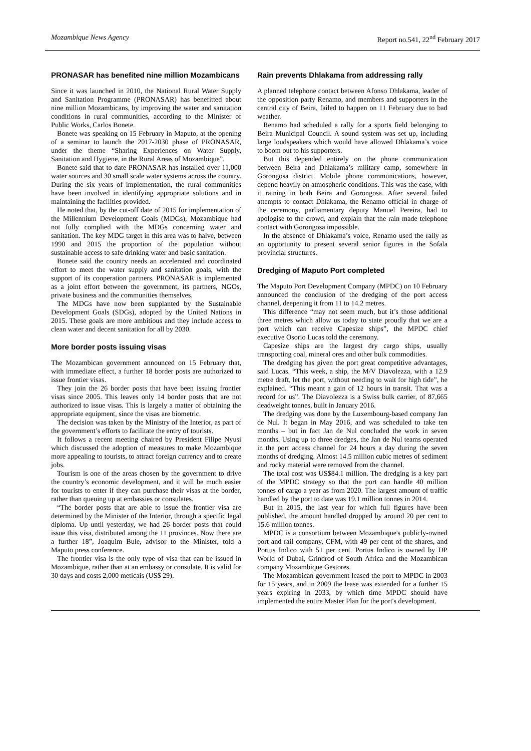Mozambique News Agency Report no.541, 22<sup>nd</sup> February 2017
PRONASAR has benefited nine million Mozambicans
Since it was launched in 2010, the National Rural Water Supply and Sanitation Programme (PRONASAR) has benefitted about nine million Mozambicans, by improving the water and sanitation conditions in rural communities, according to the Minister of Public Works, Carlos Bonete.
Bonete was speaking on 15 February in Maputo, at the opening of a seminar to launch the 2017-2030 phase of PRONASAR, under the theme “Sharing Experiences on Water Supply, Sanitation and Hygiene, in the Rural Areas of Mozambique”.
Bonete said that to date PRONASAR has installed over 11,000 water sources and 30 small scale water systems across the country. During the six years of implementation, the rural communities have been involved in identifying appropriate solutions and in maintaining the facilities provided.
He noted that, by the cut-off date of 2015 for implementation of the Millennium Development Goals (MDGs), Mozambique had not fully complied with the MDGs concerning water and sanitation. The key MDG target in this area was to halve, between 1990 and 2015 the proportion of the population without sustainable access to safe drinking water and basic sanitation.
Bonete said the country needs an accelerated and coordinated effort to meet the water supply and sanitation goals, with the support of its cooperation partners. PRONASAR is implemented as a joint effort between the government, its partners, NGOs, private business and the communities themselves.
The MDGs have now been supplanted by the Sustainable Development Goals (SDGs), adopted by the United Nations in 2015. These goals are more ambitious and they include access to clean water and decent sanitation for all by 2030.
More border posts issuing visas
The Mozambican government announced on 15 February that, with immediate effect, a further 18 border posts are authorized to issue frontier visas.
They join the 26 border posts that have been issuing frontier visas since 2005. This leaves only 14 border posts that are not authorized to issue visas. This is largely a matter of obtaining the appropriate equipment, since the visas are biometric.
The decision was taken by the Ministry of the Interior, as part of the government’s efforts to facilitate the entry of tourists.
It follows a recent meeting chaired by President Filipe Nyusi which discussed the adoption of measures to make Mozambique more appealing to tourists, to attract foreign currency and to create jobs.
Tourism is one of the areas chosen by the government to drive the country’s economic development, and it will be much easier for tourists to enter if they can purchase their visas at the border, rather than queuing up at embassies or consulates.
“The border posts that are able to issue the frontier visa are determined by the Minister of the Interior, through a specific legal diploma. Up until yesterday, we had 26 border posts that could issue this visa, distributed among the 11 provinces. Now there are a further 18”, Joaquim Bule, advisor to the Minister, told a Maputo press conference.
The frontier visa is the only type of visa that can be issued in Mozambique, rather than at an embassy or consulate. It is valid for 30 days and costs 2,000 meticais (US$ 29).
Rain prevents Dhlakama from addressing rally
A planned telephone contact between Afonso Dhlakama, leader of the opposition party Renamo, and members and supporters in the central city of Beira, failed to happen on 11 February due to bad weather.
Renamo had scheduled a rally for a sports field belonging to Beira Municipal Council. A sound system was set up, including large loudspeakers which would have allowed Dhlakama’s voice to boom out to his supporters.
But this depended entirely on the phone communication between Beira and Dhlakama’s military camp, somewhere in Gorongosa district. Mobile phone communications, however, depend heavily on atmospheric conditions. This was the case, with it raining in both Beira and Gorongosa. After several failed attempts to contact Dhlakama, the Renamo official in charge of the ceremony, parliamentary deputy Manuel Pereira, had to apologise to the crowd, and explain that the rain made telephone contact with Gorongosa impossible.
In the absence of Dhlakama’s voice, Renamo used the rally as an opportunity to present several senior figures in the Sofala provincial structures.
Dredging of Maputo Port completed
The Maputo Port Development Company (MPDC) on 10 February announced the conclusion of the dredging of the port access channel, deepening it from 11 to 14.2 metres.
This difference “may not seem much, but it’s those additional three metres which allow us today to state proudly that we are a port which can receive Capesize ships”, the MPDC chief executive Osorio Lucas told the ceremony.
Capesize ships are the largest dry cargo ships, usually transporting coal, mineral ores and other bulk commodities.
The dredging has given the port great competitive advantages, said Lucas. “This week, a ship, the M/V Diavolezza, with a 12.9 metre draft, let the port, without needing to wait for high tide”, he explained. “This meant a gain of 12 hours in transit. That was a record for us”. The Diavolezza is a Swiss bulk carrier, of 87,665 deadweight tonnes, built in January 2016.
The dredging was done by the Luxembourg-based company Jan de Nul. It began in May 2016, and was scheduled to take ten months – but in fact Jan de Nul concluded the work in seven months. Using up to three dredges, the Jan de Nul teams operated in the port access channel for 24 hours a day during the seven months of dredging. Almost 14.5 million cubic metres of sediment and rocky material were removed from the channel.
The total cost was US$84.1 million. The dredging is a key part of the MPDC strategy so that the port can handle 40 million tonnes of cargo a year as from 2020. The largest amount of traffic handled by the port to date was 19.1 million tonnes in 2014.
But in 2015, the last year for which full figures have been published, the amount handled dropped by around 20 per cent to 15.6 million tonnes.
MPDC is a consortium between Mozambique's publicly-owned port and rail company, CFM, with 49 per cent of the shares, and Portus Indico with 51 per cent. Portus Indico is owned by DP World of Dubai, Grindrod of South Africa and the Mozambican company Mozambique Gestores.
The Mozambican government leased the port to MPDC in 2003 for 15 years, and in 2009 the lease was extended for a further 15 years expiring in 2033, by which time MPDC should have implemented the entire Master Plan for the port's development.